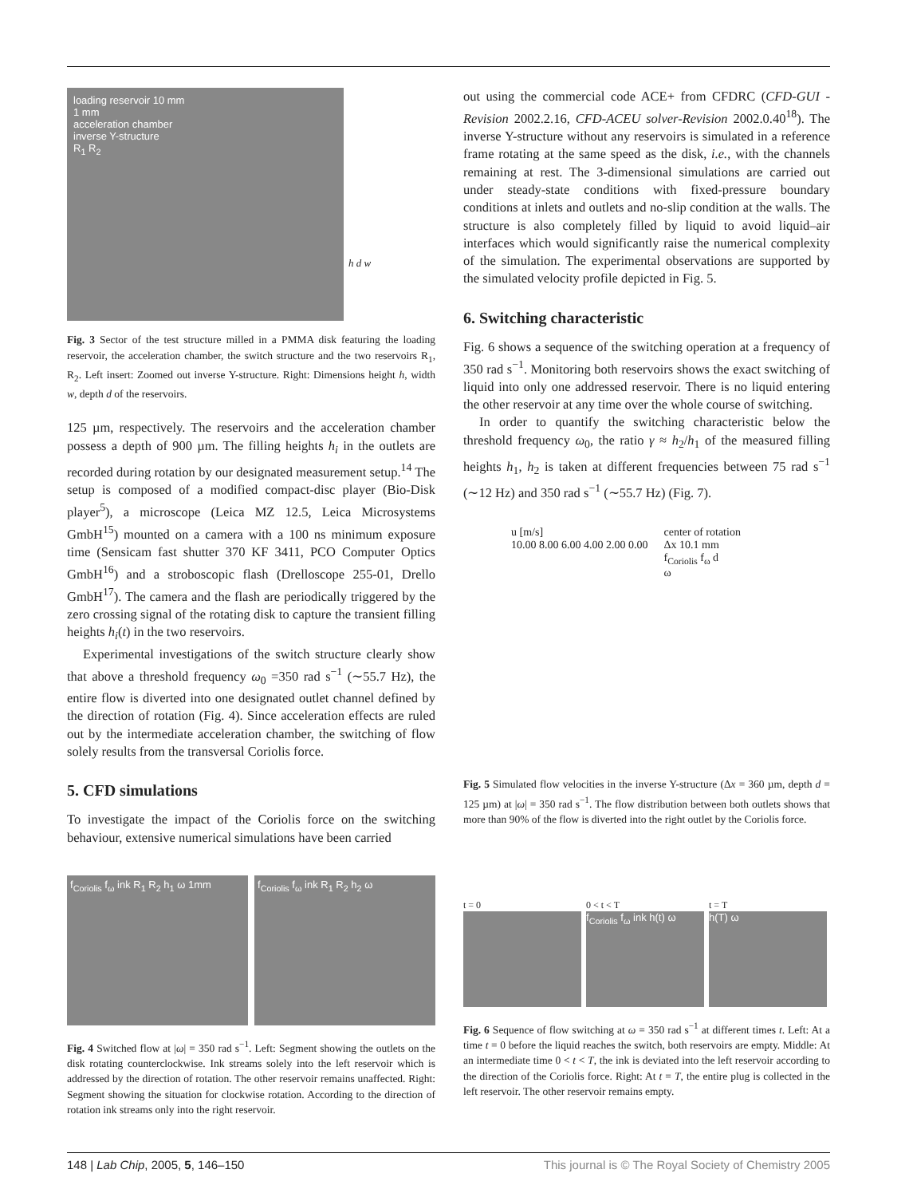loading reservoir 10 mm
1 mm
acceleration chamber
inverse Y-structure
R<sub>1</sub> R<sub>2</sub>
h d w
Fig. 3 Sector of the test structure milled in a PMMA disk featuring the loading reservoir, the acceleration chamber, the switch structure and the two reservoirs R<sub>1</sub>, R<sub>2</sub>. Left insert: Zoomed out inverse Y-structure. Right: Dimensions height h, width w, depth d of the reservoirs.
125 µm, respectively. The reservoirs and the acceleration chamber possess a depth of 900 µm. The filling heights h<sub>i</sub> in the outlets are recorded during rotation by our designated measurement setup.<sup>14</sup> The setup is composed of a modified compact-disc player (Bio-Disk player<sup>5</sup>), a microscope (Leica MZ 12.5, Leica Microsystems GmbH<sup>15</sup>) mounted on a camera with a 100 ns minimum exposure time (Sensicam fast shutter 370 KF 3411, PCO Computer Optics GmbH<sup>16</sup>) and a stroboscopic flash (Drelloscope 255-01, Drello GmbH<sup>17</sup>). The camera and the flash are periodically triggered by the zero crossing signal of the rotating disk to capture the transient filling heights h<sub>i</sub>(t) in the two reservoirs.
Experimental investigations of the switch structure clearly show that above a threshold frequency ω<sub>0</sub> =350 rad s<sup>−1</sup> (∼55.7 Hz), the entire flow is diverted into one designated outlet channel defined by the direction of rotation (Fig. 4). Since acceleration effects are ruled out by the intermediate acceleration chamber, the switching of flow solely results from the transversal Coriolis force.
5. CFD simulations
To investigate the impact of the Coriolis force on the switching behaviour, extensive numerical simulations have been carried
out using the commercial code ACE+ from CFDRC (CFD-GUI -Revision 2002.2.16, CFD-ACEU solver-Revision 2002.0.40<sup>18</sup>). The inverse Y-structure without any reservoirs is simulated in a reference frame rotating at the same speed as the disk, i.e., with the channels remaining at rest. The 3-dimensional simulations are carried out under steady-state conditions with fixed-pressure boundary conditions at inlets and outlets and no-slip condition at the walls. The structure is also completely filled by liquid to avoid liquid–air interfaces which would significantly raise the numerical complexity of the simulation. The experimental observations are supported by the simulated velocity profile depicted in Fig. 5.
6. Switching characteristic
Fig. 6 shows a sequence of the switching operation at a frequency of 350 rad s<sup>−1</sup>. Monitoring both reservoirs shows the exact switching of liquid into only one addressed reservoir. There is no liquid entering the other reservoir at any time over the whole course of switching.
In order to quantify the switching characteristic below the threshold frequency ω<sub>0</sub>, the ratio γ ≈ h<sub>2</sub>/h<sub>1</sub> of the measured filling heights h<sub>1</sub>, h<sub>2</sub> is taken at different frequencies between 75 rad s<sup>−1</sup> (∼12 Hz) and 350 rad s<sup>−1</sup> (∼55.7 Hz) (Fig. 7).
u [m/s]
10.00 8.00 6.00 4.00 2.00 0.00
center of rotation
Δx 10.1 mm
f<sub>Coriolis</sub> f<sub>ω</sub> d
ω
Fig. 5 Simulated flow velocities in the inverse Y-structure (Δx = 360 µm, depth d = 125 µm) at |ω| = 350 rad s<sup>−1</sup>. The flow distribution between both outlets shows that more than 90% of the flow is diverted into the right outlet by the Coriolis force.
f<sub>Coriolis</sub> f<sub>ω</sub> ink R<sub>1</sub> R<sub>2</sub> h<sub>1</sub> ω 1mm
f<sub>Coriolis</sub> f<sub>ω</sub> ink R<sub>1</sub> R<sub>2</sub> h<sub>2</sub> ω
Fig. 4 Switched flow at |ω| = 350 rad s<sup>−1</sup>. Left: Segment showing the outlets on the disk rotating counterclockwise. Ink streams solely into the left reservoir which is addressed by the direction of rotation. The other reservoir remains unaffected. Right: Segment showing the situation for clockwise rotation. According to the direction of rotation ink streams only into the right reservoir.
t = 0 0 < t < T
f<sub>Coriolis</sub> f<sub>ω</sub> ink h(t) ω
t = T
h(T) ω
Fig. 6 Sequence of flow switching at ω = 350 rad s<sup>−1</sup> at different times t. Left: At a time t = 0 before the liquid reaches the switch, both reservoirs are empty. Middle: At an intermediate time 0 < t < T, the ink is deviated into the left reservoir according to the direction of the Coriolis force. Right: At t = T, the entire plug is collected in the left reservoir. The other reservoir remains empty.
148 | Lab Chip, 2005, 5, 146–150 This journal is © The Royal Society of Chemistry 2005